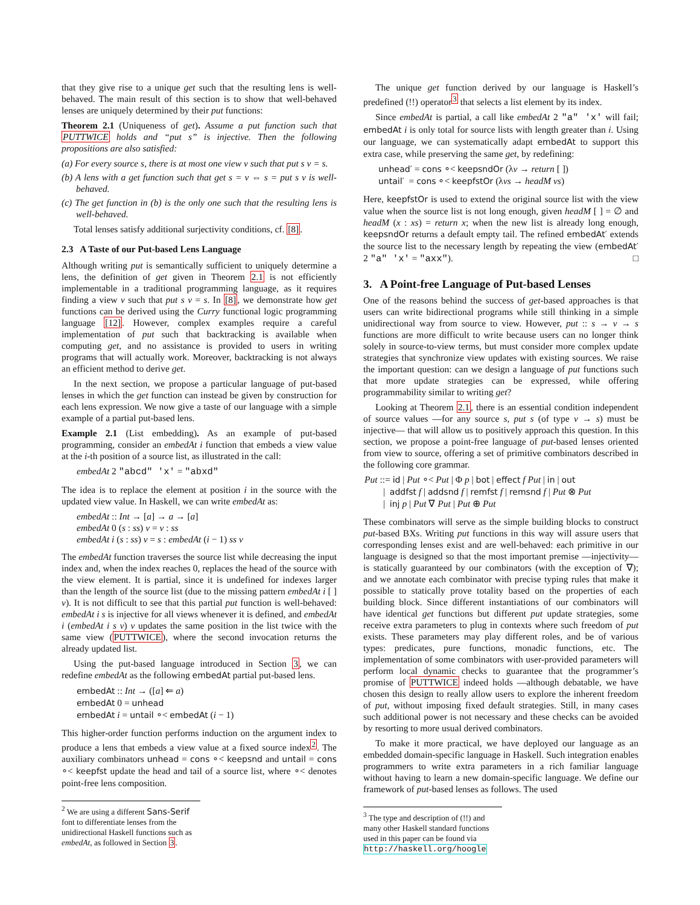that they give rise to a unique get such that the resulting lens is well-behaved. The main result of this section is to show that well-behaved lenses are uniquely determined by their put functions:
Theorem 2.1 (Uniqueness of get). Assume a put function such that PUTTWICE holds and “put s” is injective. Then the following propositions are also satisfied:
(a) For every source s, there is at most one view v such that put s v = s.
(b) A lens with a get function such that get s = v ⇔ s = put s v is well-behaved.
(c) The get function in (b) is the only one such that the resulting lens is well-behaved.
Total lenses satisfy additional surjectivity conditions, cf. [8].
2.3 A Taste of our Put-based Lens Language
Although writing put is semantically sufficient to uniquely determine a lens, the definition of get given in Theorem 2.1 is not efficiently implementable in a traditional programming language, as it requires finding a view v such that put s v = s. In [8], we demonstrate how get functions can be derived using the Curry functional logic programming language [12]. However, complex examples require a careful implementation of put such that backtracking is available when computing get, and no assistance is provided to users in writing programs that will actually work. Moreover, backtracking is not always an efficient method to derive get.
In the next section, we propose a particular language of put-based lenses in which the get function can instead be given by construction for each lens expression. We now give a taste of our language with a simple example of a partial put-based lens.
Example 2.1 (List embedding). As an example of put-based programming, consider an embedAt i function that embeds a view value at the i-th position of a source list, as illustrated in the call:
embedAt 2 "abcd" 'x' = "abxd"
The idea is to replace the element at position i in the source with the updated view value. In Haskell, we can write embedAt as:
embedAt :: Int → [a] → a → [a]
embedAt 0 (s : ss) v = v : ss
embedAt i (s : ss) v = s : embedAt (i − 1) ss v
The embedAt function traverses the source list while decreasing the input index and, when the index reaches 0, replaces the head of the source with the view element. It is partial, since it is undefined for indexes larger than the length of the source list (due to the missing pattern embedAt i [ ] v). It is not difficult to see that this partial put function is well-behaved: embedAt i s is injective for all views whenever it is defined, and embedAt i (embedAt i s v) v updates the same position in the list twice with the same view (PUTTWICE), where the second invocation returns the already updated list.
Using the put-based language introduced in Section 3, we can redefine embedAt as the following embedAt partial put-based lens.
embedAt :: Int → ([a] ⇐ a)
embedAt 0 = unhead
embedAt i = untail ∘< embedAt (i − 1)
This higher-order function performs induction on the argument index to produce a lens that embeds a view value at a fixed source index<sup>2</sup>. The auxiliary combinators unhead = cons ∘< keepsnd and untail = cons ∘< keepfst update the head and tail of a source list, where ∘< denotes point-free lens composition.
<sup>2</sup> We are using a different Sans-Serif font to differentiate lenses from the unidirectional Haskell functions such as embedAt, as followed in Section 3.
The unique get function derived by our language is Haskell’s predefined (!!) operator<sup>3</sup> that selects a list element by its index.
Since embedAt is partial, a call like embedAt 2 "a" 'x' will fail; embedAt i is only total for source lists with length greater than i. Using our language, we can systematically adapt embedAt to support this extra case, while preserving the same get, by redefining:
unhead′ = cons ∘< keepsndOr (λv → return [ ])
untail′ = cons ∘< keepfstOr (λvs → headM vs)
Here, keepfstOr is used to extend the original source list with the view value when the source list is not long enough, given headM [ ] = ∅ and headM (x : xs) = return x; when the new list is already long enough, keepsndOr returns a default empty tail. The refined embedAt′ extends the source list to the necessary length by repeating the view (embedAt′ 2 "a" 'x' = "axx"). □
3. A Point-free Language of Put-based Lenses
One of the reasons behind the success of get-based approaches is that users can write bidirectional programs while still thinking in a simple unidirectional way from source to view. However, put :: s → v → s functions are more difficult to write because users can no longer think solely in source-to-view terms, but must consider more complex update strategies that synchronize view updates with existing sources. We raise the important question: can we design a language of put functions such that more update strategies can be expressed, while offering programmability similar to writing get?
Looking at Theorem 2.1, there is an essential condition independent of source values —for any source s, put s (of type v → s) must be injective— that will allow us to positively approach this question. In this section, we propose a point-free language of put-based lenses oriented from view to source, offering a set of primitive combinators described in the following core grammar.
Put ::= id | Put ∘< Put | Φ p | bot | effect f Put | in | out
| addfst f | addsnd f | remfst f | remsnd f | Put ⊗ Put
| inj p | Put ∇ Put | Put ⊕ Put
These combinators will serve as the simple building blocks to construct put-based BXs. Writing put functions in this way will assure users that corresponding lenses exist and are well-behaved: each primitive in our language is designed so that the most important premise —injectivity— is statically guaranteed by our combinators (with the exception of ∇); and we annotate each combinator with precise typing rules that make it possible to statically prove totality based on the properties of each building block. Since different instantiations of our combinators will have identical get functions but different put update strategies, some receive extra parameters to plug in contexts where such freedom of put exists. These parameters may play different roles, and be of various types: predicates, pure functions, monadic functions, etc. The implementation of some combinators with user-provided parameters will perform local dynamic checks to guarantee that the programmer’s promise of PUTTWICE indeed holds —although debatable, we have chosen this design to really allow users to explore the inherent freedom of put, without imposing fixed default strategies. Still, in many cases such additional power is not necessary and these checks can be avoided by resorting to more usual derived combinators.
To make it more practical, we have deployed our language as an embedded domain-specific language in Haskell. Such integration enables programmers to write extra parameters in a rich familiar language without having to learn a new domain-specific language. We define our framework of put-based lenses as follows. The used
<sup>3</sup> The type and description of (!!) and many other Haskell standard functions used in this paper can be found via http://haskell.org/hoogle